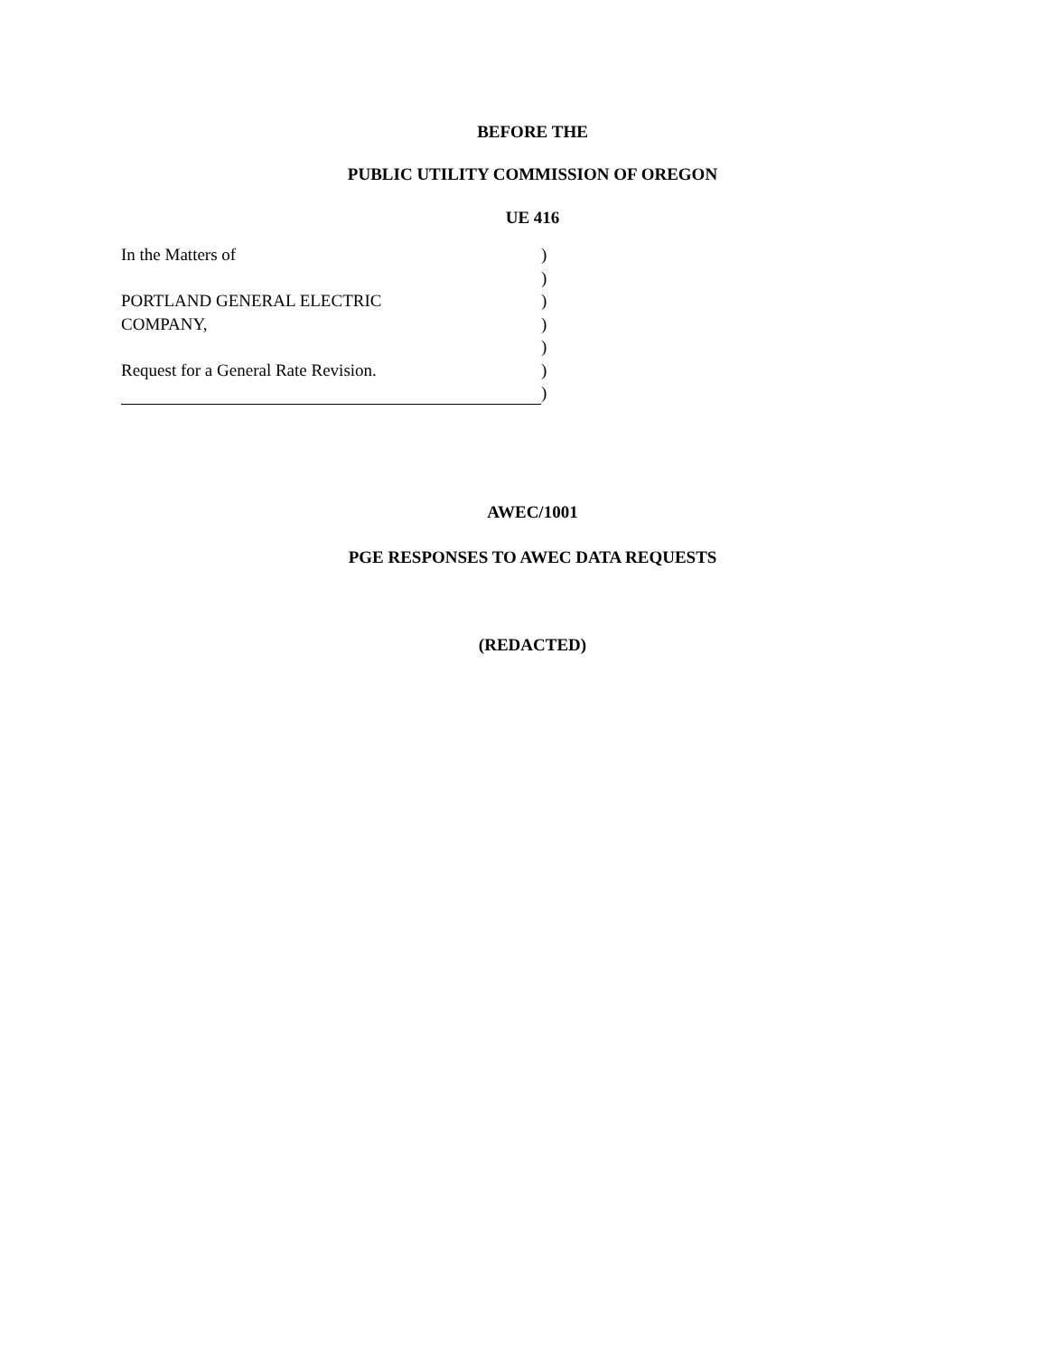BEFORE THE
PUBLIC UTILITY COMMISSION OF OREGON
UE 416
In the Matters of )
)
PORTLAND GENERAL ELECTRIC )
COMPANY, )
)
Request for a General Rate Revision. )
)
AWEC/1001
PGE RESPONSES TO AWEC DATA REQUESTS
(REDACTED)